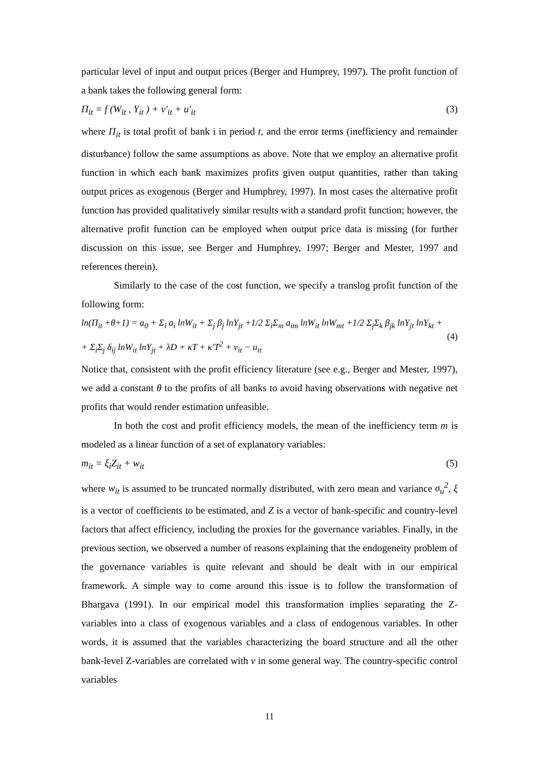particular level of input and output prices (Berger and Humprey, 1997). The profit function of a bank takes the following general form:
Π<sub>it</sub> = f (W<sub>it</sub> , Y<sub>it</sub> ) + v′<sub>it</sub> + u′<sub>it</sub> (3)
where Π<sub>it</sub> is total profit of bank i in period t, and the error terms (inefficiency and remainder disturbance) follow the same assumptions as above. Note that we employ an alternative profit function in which each bank maximizes profits given output quantities, rather than taking output prices as exogenous (Berger and Humphrey, 1997). In most cases the alternative profit function has provided qualitatively similar results with a standard profit function; however, the alternative profit function can be employed when output price data is missing (for further discussion on this issue, see Berger and Humphrey, 1997; Berger and Mester, 1997 and references therein).
Similarly to the case of the cost function, we specify a translog profit function of the following form:
ln(Π<sub>it</sub> +θ+1) = a<sub>0</sub> + Σ<sub>i</sub> a<sub>i</sub> lnW<sub>it</sub> + Σ<sub>j</sub> β<sub>j</sub> lnY<sub>jt</sub> +1/2 Σ<sub>i</sub>Σ<sub>m</sub> a<sub>im</sub> lnW<sub>it</sub> lnW<sub>mt</sub> +1/2 Σ<sub>j</sub>Σ<sub>k</sub> β<sub>jk</sub> lnY<sub>jt</sub> lnY<sub>kt</sub> +
+ Σ<sub>i</sub>Σ<sub>j</sub> δ<sub>ij</sub> lnW<sub>it</sub> lnY<sub>jt</sub> + λD + κT + κ′T<sup>2</sup> + v<sub>it</sub> − u<sub>it</sub> (4)
Notice that, consistent with the profit efficiency literature (see e.g., Berger and Mester, 1997), we add a constant θ to the profits of all banks to avoid having observations with negative net profits that would render estimation unfeasible.
In both the cost and profit efficiency models, the mean of the inefficiency term m is modeled as a linear function of a set of explanatory variables:
m<sub>it</sub> = ξ<sub>i</sub>Z<sub>it</sub> + w<sub>it</sub> (5)
where w<sub>it</sub> is assumed to be truncated normally distributed, with zero mean and variance σ<sub>u</sub><sup>2</sup>, ξ is a vector of coefficients to be estimated, and Z is a vector of bank-specific and country-level factors that affect efficiency, including the proxies for the governance variables. Finally, in the previous section, we observed a number of reasons explaining that the endogeneity problem of the governance variables is quite relevant and should be dealt with in our empirical framework. A simple way to come around this issue is to follow the transformation of Bhargava (1991). In our empirical model this transformation implies separating the Z-variables into a class of exogenous variables and a class of endogenous variables. In other words, it is assumed that the variables characterizing the board structure and all the other bank-level Z-variables are correlated with v in some general way. The country-specific control variables
11